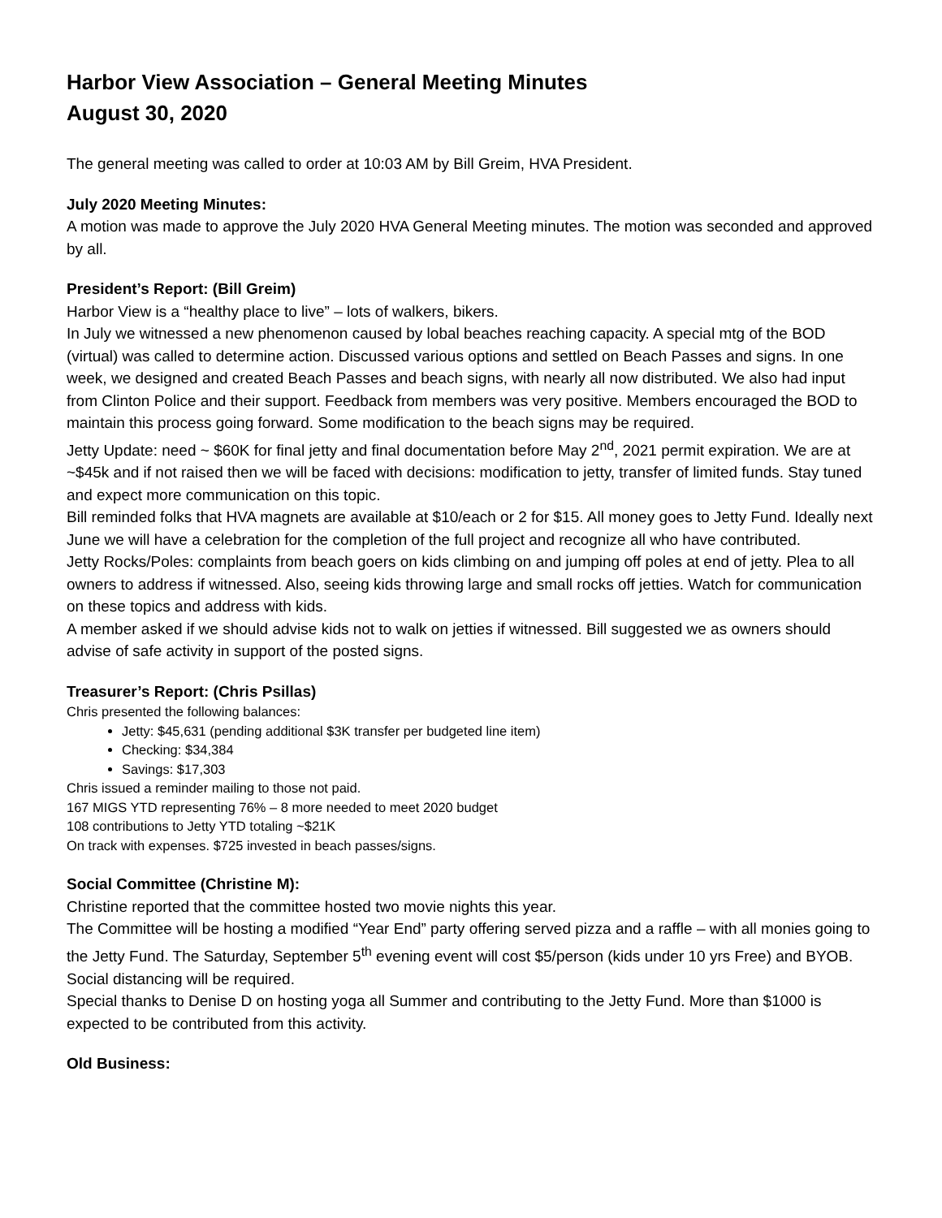Harbor View Association – General Meeting Minutes
August 30, 2020
The general meeting was called to order at 10:03 AM by Bill Greim, HVA President.
July 2020 Meeting Minutes:
A motion was made to approve the July 2020 HVA General Meeting minutes. The motion was seconded and approved by all.
President’s Report: (Bill Greim)
Harbor View is a “healthy place to live” – lots of walkers, bikers.
In July we witnessed a new phenomenon caused by lobal beaches reaching capacity. A special mtg of the BOD (virtual) was called to determine action. Discussed various options and settled on Beach Passes and signs. In one week, we designed and created Beach Passes and beach signs, with nearly all now distributed. We also had input from Clinton Police and their support. Feedback from members was very positive. Members encouraged the BOD to maintain this process going forward. Some modification to the beach signs may be required.
Jetty Update: need ~ $60K for final jetty and final documentation before May 2<sup>nd</sup>, 2021 permit expiration. We are at ~$45k and if not raised then we will be faced with decisions: modification to jetty, transfer of limited funds. Stay tuned and expect more communication on this topic.
Bill reminded folks that HVA magnets are available at $10/each or 2 for $15. All money goes to Jetty Fund. Ideally next June we will have a celebration for the completion of the full project and recognize all who have contributed.
Jetty Rocks/Poles: complaints from beach goers on kids climbing on and jumping off poles at end of jetty. Plea to all owners to address if witnessed. Also, seeing kids throwing large and small rocks off jetties. Watch for communication on these topics and address with kids.
A member asked if we should advise kids not to walk on jetties if witnessed. Bill suggested we as owners should advise of safe activity in support of the posted signs.
Treasurer’s Report: (Chris Psillas)
Chris presented the following balances:
Jetty: $45,631 (pending additional $3K transfer per budgeted line item)
Checking: $34,384
Savings: $17,303
Chris issued a reminder mailing to those not paid.
167 MIGS YTD representing 76% – 8 more needed to meet 2020 budget
108 contributions to Jetty YTD totaling ~$21K
On track with expenses. $725 invested in beach passes/signs.
Social Committee (Christine M):
Christine reported that the committee hosted two movie nights this year.
The Committee will be hosting a modified “Year End” party offering served pizza and a raffle – with all monies going to the Jetty Fund. The Saturday, September 5<sup>th</sup> evening event will cost $5/person (kids under 10 yrs Free) and BYOB. Social distancing will be required.
Special thanks to Denise D on hosting yoga all Summer and contributing to the Jetty Fund. More than $1000 is expected to be contributed from this activity.
Old Business: